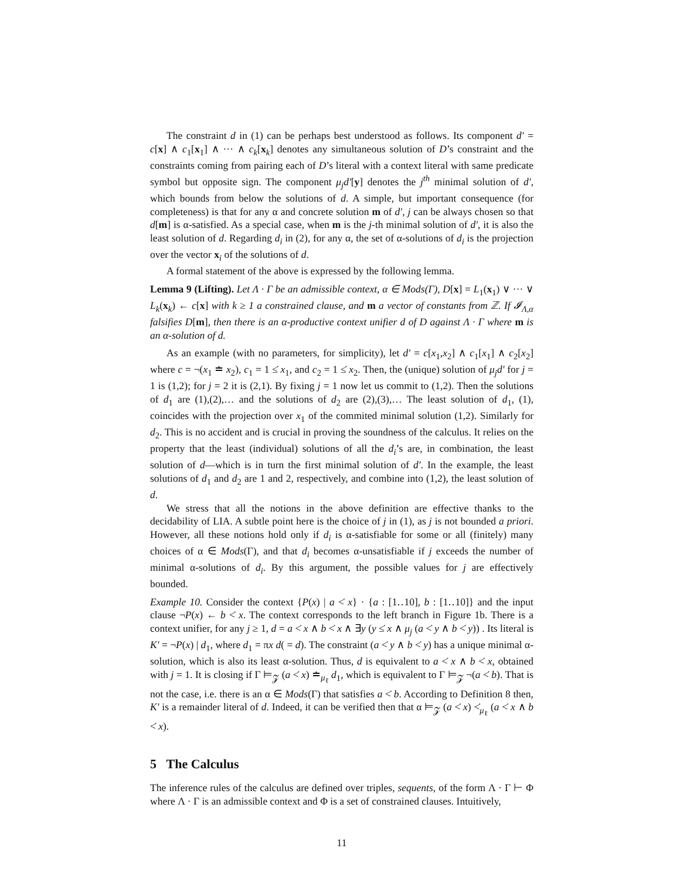The constraint d in (1) can be perhaps best understood as follows. Its component d′ = c[x] ∧ c<sub>1</sub>[x<sub>1</sub>] ∧ ··· ∧ c<sub>k</sub>[x<sub>k</sub>] denotes any simultaneous solution of D’s constraint and the constraints coming from pairing each of D’s literal with a context literal with same predicate symbol but opposite sign. The component μ<sub>j</sub>d′[y] denotes the j<sup>th</sup> minimal solution of d′, which bounds from below the solutions of d. A simple, but important consequence (for completeness) is that for any α and concrete solution m of d′, j can be always chosen so that d[m] is α-satisfied. As a special case, when m is the j-th minimal solution of d′, it is also the least solution of d. Regarding d<sub>i</sub> in (2), for any α, the set of α-solutions of d<sub>i</sub> is the projection over the vector x<sub>i</sub> of the solutions of d.
A formal statement of the above is expressed by the following lemma.
Lemma 9 (Lifting). Let Λ · Γ be an admissible context, α ∈ Mods(Γ), D[x] = L<sub>1</sub>(x<sub>1</sub>) ∨ ··· ∨ L<sub>k</sub>(x<sub>k</sub>) ← c[x] with k ≥ 1 a constrained clause, and m a vector of constants from ℤ. If 𝓘<sub>Λ,α</sub> falsifies D[m], then there is an α-productive context unifier d of D against Λ · Γ where m is an α-solution of d.
As an example (with no parameters, for simplicity), let d′ = c[x<sub>1</sub>,x<sub>2</sub>] ∧ c<sub>1</sub>[x<sub>1</sub>] ∧ c<sub>2</sub>[x<sub>2</sub>] where c = ¬(x<sub>1</sub> ≐ x<sub>2</sub>), c<sub>1</sub> = 1 ≤̇ x<sub>1</sub>, and c<sub>2</sub> = 1 ≤̇ x<sub>2</sub>. Then, the (unique) solution of μ<sub>j</sub>d′ for j = 1 is (1,2); for j = 2 it is (2,1). By fixing j = 1 now let us commit to (1,2). Then the solutions of d<sub>1</sub> are (1),(2),… and the solutions of d<sub>2</sub> are (2),(3),… The least solution of d<sub>1</sub>, (1), coincides with the projection over x<sub>1</sub> of the commited minimal solution (1,2). Similarly for d<sub>2</sub>. This is no accident and is crucial in proving the soundness of the calculus. It relies on the property that the least (individual) solutions of all the d<sub>i</sub>’s are, in combination, the least solution of d—which is in turn the first minimal solution of d′. In the example, the least solutions of d<sub>1</sub> and d<sub>2</sub> are 1 and 2, respectively, and combine into (1,2), the least solution of d.
We stress that all the notions in the above definition are effective thanks to the decidability of LIA. A subtle point here is the choice of j in (1), as j is not bounded a priori. However, all these notions hold only if d<sub>i</sub> is α-satisfiable for some or all (finitely) many choices of α ∈ Mods(Γ), and that d<sub>i</sub> becomes α-unsatisfiable if j exceeds the number of minimal α-solutions of d<sub>i</sub>. By this argument, the possible values for j are effectively bounded.
Example 10. Consider the context {P(x) | a <̇ x} · {a : [1‥10], b : [1‥10]} and the input clause ¬P(x) ← b <̇ x. The context corresponds to the left branch in Figure 1b. There is a context unifier, for any j ≥ 1, d = a <̇ x ∧ b <̇ x ∧ ∃y (y ≤̇ x ∧ μ<sub>j</sub> (a <̇ y ∧ b <̇ y)) . Its literal is K′ = ¬P(x) | d<sub>1</sub>, where d<sub>1</sub> = πx d( = d). The constraint (a <̇ y ∧ b <̇ y) has a unique minimal α-solution, which is also its least α-solution. Thus, d is equivalent to a <̇ x ∧ b <̇ x, obtained with j = 1. It is closing if Γ ⊨<sub>𝓩</sub> (a <̇ x) ≐<sub>μ<sub>ℓ</sub></sub> d<sub>1</sub>, which is equivalent to Γ ⊨<sub>𝓩</sub> ¬(a <̇ b). That is not the case, i.e. there is an α ∈ Mods(Γ) that satisfies a <̇ b. According to Definition 8 then, K′ is a remainder literal of d. Indeed, it can be verified then that α ⊨<sub>𝓩</sub> (a <̇ x) <̇<sub>μ<sub>ℓ</sub></sub> (a <̇ x ∧ b <̇ x).
5 The Calculus
The inference rules of the calculus are defined over triples, sequents, of the form Λ · Γ ⊢ Φ where Λ · Γ is an admissible context and Φ is a set of constrained clauses. Intuitively,
11